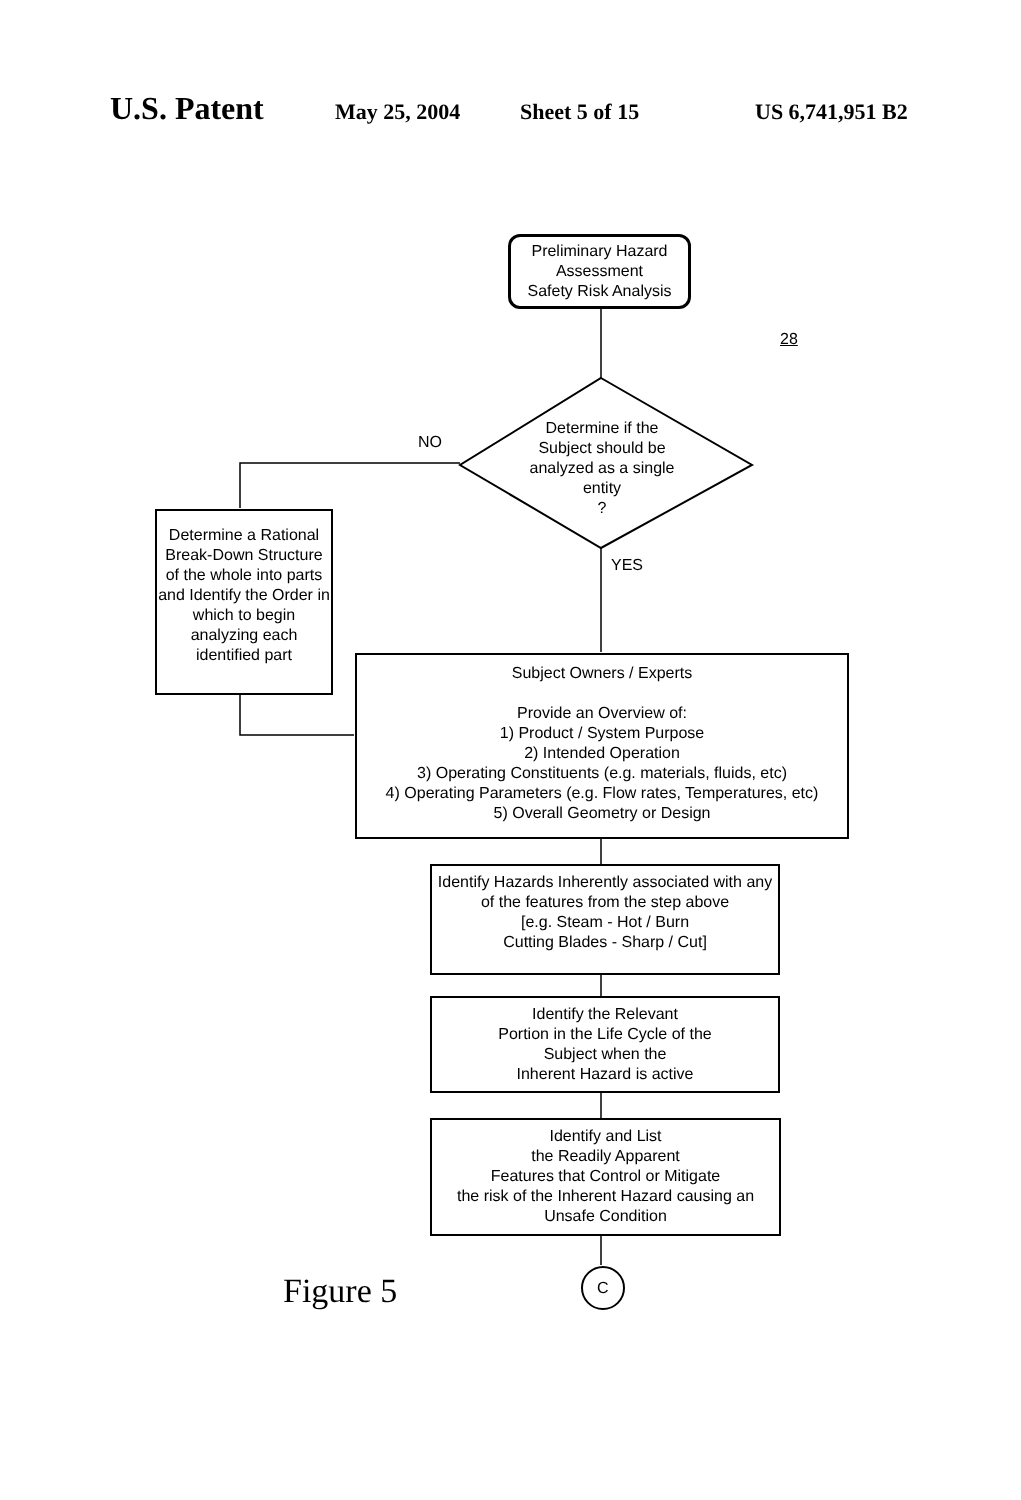U.S. Patent May 25, 2004 Sheet 5 of 15 US 6,741,951 B2
Preliminary Hazard
Assessment
Safety Risk Analysis
28
Determine if the Subject should be analyzed as a single entity
?
NO
YES
Determine a Rational Break-Down Structure of the whole into parts and Identify the Order in which to begin analyzing each identified part
Subject Owners / Experts
Provide an Overview of:
1) Product / System Purpose
2) Intended Operation
3) Operating Constituents (e.g. materials, fluids, etc)
4) Operating Parameters (e.g. Flow rates, Temperatures, etc)
5) Overall Geometry or Design
Identify Hazards Inherently associated with any
of the features from the step above
[e.g. Steam - Hot / Burn
Cutting Blades - Sharp / Cut]
Identify the Relevant
Portion in the Life Cycle of the
Subject when the
Inherent Hazard is active
Identify and List
the Readily Apparent
Features that Control or Mitigate
the risk of the Inherent Hazard causing an
Unsafe Condition
C
Figure 5